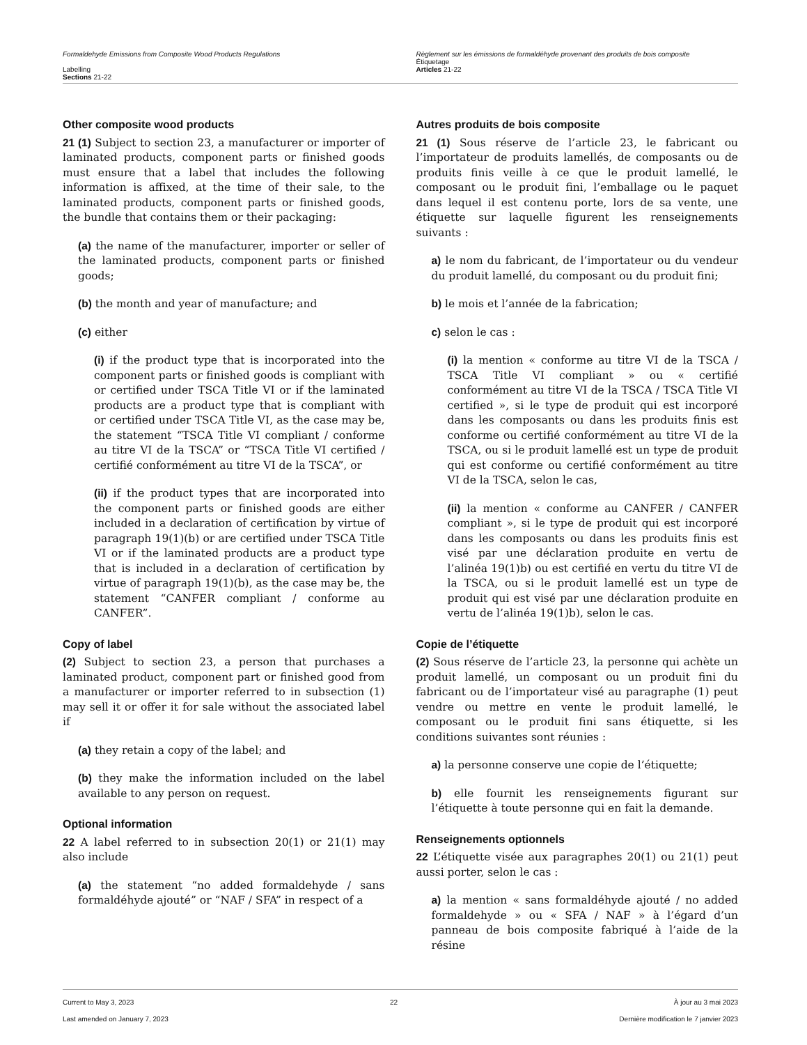Formaldehyde Emissions from Composite Wood Products Regulations
Labelling
Sections 21-22
Règlement sur les émissions de formaldéhyde provenant des produits de bois composite
Étiquetage
Articles 21-22
Other composite wood products
21 (1) Subject to section 23, a manufacturer or importer of laminated products, component parts or finished goods must ensure that a label that includes the following information is affixed, at the time of their sale, to the laminated products, component parts or finished goods, the bundle that contains them or their packaging:
(a) the name of the manufacturer, importer or seller of the laminated products, component parts or finished goods;
(b) the month and year of manufacture; and
(c) either
(i) if the product type that is incorporated into the component parts or finished goods is compliant with or certified under TSCA Title VI or if the laminated products are a product type that is compliant with or certified under TSCA Title VI, as the case may be, the statement “TSCA Title VI compliant / conforme au titre VI de la TSCA” or “TSCA Title VI certified / certifié conformément au titre VI de la TSCA”, or
(ii) if the product types that are incorporated into the component parts or finished goods are either included in a declaration of certification by virtue of paragraph 19(1)(b) or are certified under TSCA Title VI or if the laminated products are a product type that is included in a declaration of certification by virtue of paragraph 19(1)(b), as the case may be, the statement “CANFER compliant / conforme au CANFER”.
Copy of label
(2) Subject to section 23, a person that purchases a laminated product, component part or finished good from a manufacturer or importer referred to in subsection (1) may sell it or offer it for sale without the associated label if
(a) they retain a copy of the label; and
(b) they make the information included on the label available to any person on request.
Optional information
22 A label referred to in subsection 20(1) or 21(1) may also include
(a) the statement “no added formaldehyde / sans formaldéhyde ajouté” or “NAF / SFA” in respect of a
Autres produits de bois composite
21 (1) Sous réserve de l’article 23, le fabricant ou l’importateur de produits lamellés, de composants ou de produits finis veille à ce que le produit lamellé, le composant ou le produit fini, l’emballage ou le paquet dans lequel il est contenu porte, lors de sa vente, une étiquette sur laquelle figurent les renseignements suivants :
a) le nom du fabricant, de l’importateur ou du vendeur du produit lamellé, du composant ou du produit fini;
b) le mois et l’année de la fabrication;
c) selon le cas :
(i) la mention « conforme au titre VI de la TSCA / TSCA Title VI compliant » ou « certifié conformément au titre VI de la TSCA / TSCA Title VI certified », si le type de produit qui est incorporé dans les composants ou dans les produits finis est conforme ou certifié conformément au titre VI de la TSCA, ou si le produit lamellé est un type de produit qui est conforme ou certifié conformément au titre VI de la TSCA, selon le cas,
(ii) la mention « conforme au CANFER / CANFER compliant », si le type de produit qui est incorporé dans les composants ou dans les produits finis est visé par une déclaration produite en vertu de l’alinéa 19(1)b) ou est certifié en vertu du titre VI de la TSCA, ou si le produit lamellé est un type de produit qui est visé par une déclaration produite en vertu de l’alinéa 19(1)b), selon le cas.
Copie de l’étiquette
(2) Sous réserve de l’article 23, la personne qui achète un produit lamellé, un composant ou un produit fini du fabricant ou de l’importateur visé au paragraphe (1) peut vendre ou mettre en vente le produit lamellé, le composant ou le produit fini sans étiquette, si les conditions suivantes sont réunies :
a) la personne conserve une copie de l’étiquette;
b) elle fournit les renseignements figurant sur l’étiquette à toute personne qui en fait la demande.
Renseignements optionnels
22 L’étiquette visée aux paragraphes 20(1) ou 21(1) peut aussi porter, selon le cas :
a) la mention « sans formaldéhyde ajouté / no added formaldehyde » ou « SFA / NAF » à l’égard d’un panneau de bois composite fabriqué à l’aide de la résine
Current to May 3, 2023
Last amended on January 7, 2023
22 À jour au 3 mai 2023
Dernière modification le 7 janvier 2023